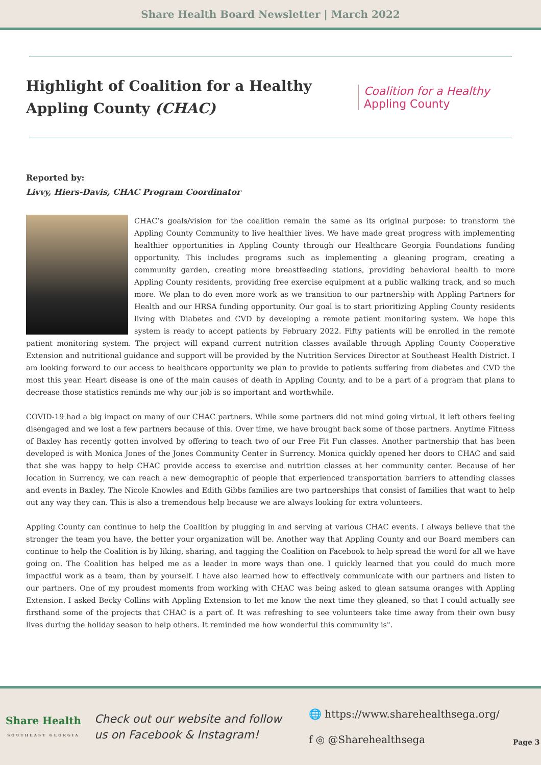Share Health Board Newsletter | March 2022
Highlight of Coalition for a Healthy Appling County (CHAC)
Coalition for a Healthy
Appling County
Reported by:
Livvy, Hiers-Davis, CHAC Program Coordinator
CHAC’s goals/vision for the coalition remain the same as its original purpose: to transform the Appling County Community to live healthier lives. We have made great progress with implementing healthier opportunities in Appling County through our Healthcare Georgia Foundations funding opportunity. This includes programs such as implementing a gleaning program, creating a community garden, creating more breastfeeding stations, providing behavioral health to more Appling County residents, providing free exercise equipment at a public walking track, and so much more. We plan to do even more work as we transition to our partnership with Appling Partners for Health and our HRSA funding opportunity. Our goal is to start prioritizing Appling County residents living with Diabetes and CVD by developing a remote patient monitoring system. We hope this system is ready to accept patients by February 2022. Fifty patients will be enrolled in the remote patient monitoring system. The project will expand current nutrition classes available through Appling County Cooperative Extension and nutritional guidance and support will be provided by the Nutrition Services Director at Southeast Health District. I am looking forward to our access to healthcare opportunity we plan to provide to patients suffering from diabetes and CVD the most this year. Heart disease is one of the main causes of death in Appling County, and to be a part of a program that plans to decrease those statistics reminds me why our job is so important and worthwhile.
COVID-19 had a big impact on many of our CHAC partners. While some partners did not mind going virtual, it left others feeling disengaged and we lost a few partners because of this. Over time, we have brought back some of those partners. Anytime Fitness of Baxley has recently gotten involved by offering to teach two of our Free Fit Fun classes. Another partnership that has been developed is with Monica Jones of the Jones Community Center in Surrency. Monica quickly opened her doors to CHAC and said that she was happy to help CHAC provide access to exercise and nutrition classes at her community center. Because of her location in Surrency, we can reach a new demographic of people that experienced transportation barriers to attending classes and events in Baxley. The Nicole Knowles and Edith Gibbs families are two partnerships that consist of families that want to help out any way they can. This is also a tremendous help because we are always looking for extra volunteers.
Appling County can continue to help the Coalition by plugging in and serving at various CHAC events. I always believe that the stronger the team you have, the better your organization will be. Another way that Appling County and our Board members can continue to help the Coalition is by liking, sharing, and tagging the Coalition on Facebook to help spread the word for all we have going on. The Coalition has helped me as a leader in more ways than one. I quickly learned that you could do much more impactful work as a team, than by yourself. I have also learned how to effectively communicate with our partners and listen to our partners. One of my proudest moments from working with CHAC was being asked to glean satsuma oranges with Appling Extension. I asked Becky Collins with Appling Extension to let me know the next time they gleaned, so that I could actually see firsthand some of the projects that CHAC is a part of. It was refreshing to see volunteers take time away from their own busy lives during the holiday season to help others. It reminded me how wonderful this community is".
Share Health
SOUTHEAST GEORGIA
Check out our website and follow us on Facebook & Instagram!
🌐 https://www.sharehealthsega.org/
f ◎ @Sharehealthsega
Page 3